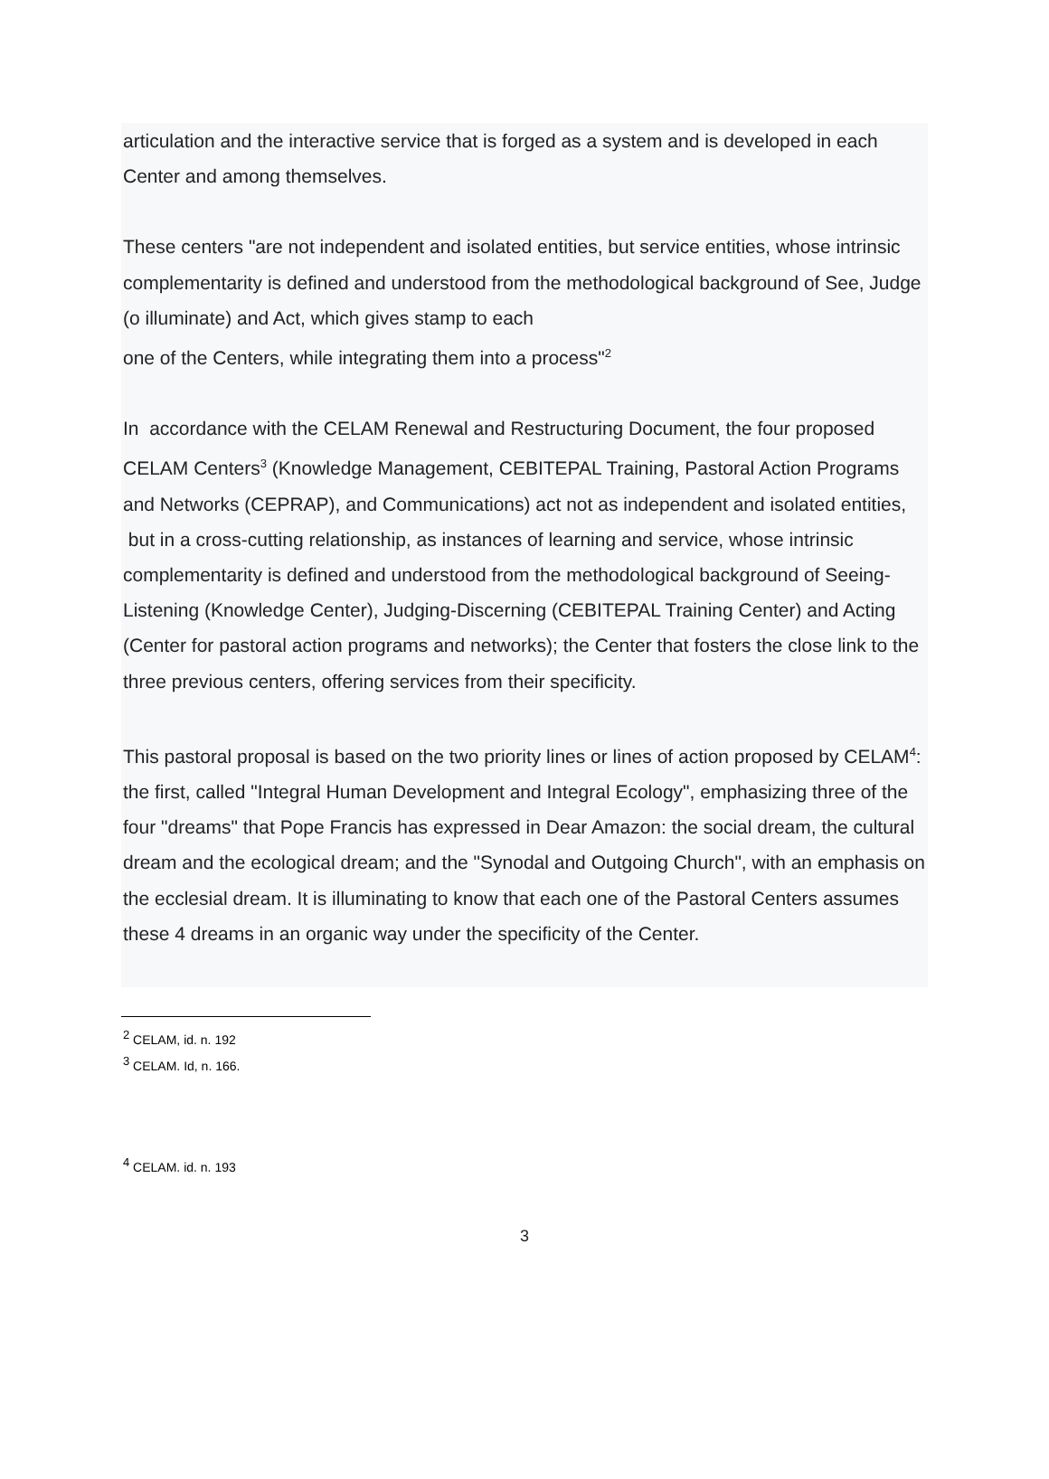articulation and the interactive service that is forged as a system and is developed in each Center and among themselves.
These centers "are not independent and isolated entities, but service entities, whose intrinsic complementarity is defined and understood from the methodological background of See, Judge (o illuminate) and Act, which gives stamp to each
one of the Centers, while integrating them into a process"<sup>2</sup>
In accordance with the CELAM Renewal and Restructuring Document, the four proposed CELAM Centers<sup>3</sup> (Knowledge Management, CEBITEPAL Training, Pastoral Action Programs and Networks (CEPRAP), and Communications) act not as independent and isolated entities, but in a cross-cutting relationship, as instances of learning and service, whose intrinsic complementarity is defined and understood from the methodological background of Seeing-Listening (Knowledge Center), Judging-Discerning (CEBITEPAL Training Center) and Acting (Center for pastoral action programs and networks); the Center that fosters the close link to the three previous centers, offering services from their specificity.
This pastoral proposal is based on the two priority lines or lines of action proposed by CELAM<sup>4</sup>: the first, called "Integral Human Development and Integral Ecology", emphasizing three of the four "dreams" that Pope Francis has expressed in Dear Amazon: the social dream, the cultural dream and the ecological dream; and the "Synodal and Outgoing Church", with an emphasis on the ecclesial dream. It is illuminating to know that each one of the Pastoral Centers assumes these 4 dreams in an organic way under the specificity of the Center.
<sup>2</sup> CELAM, id. n. 192
<sup>3</sup> CELAM. Id, n. 166.
<sup>4</sup> CELAM. id. n. 193
3